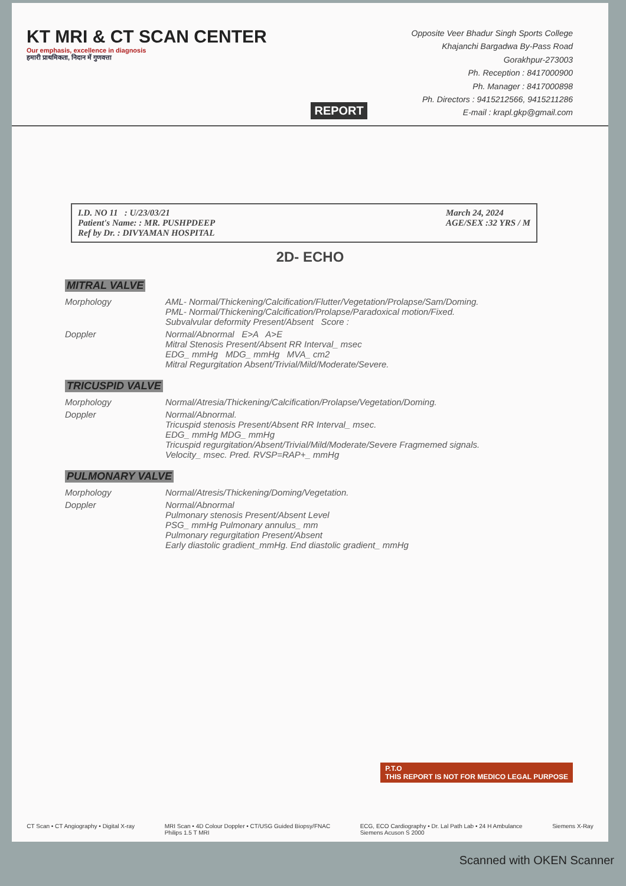KT MRI & CT SCAN CENTER
Our emphasis, excellence in diagnosis
हमारी प्राथमिकता, निदान में गुणवत्ता
REPORT
Opposite Veer Bhadur Singh Sports College
Khajanchi Bargadwa By-Pass Road
Gorakhpur-273003
Ph. Reception : 8417000900
Ph. Manager : 8417000898
Ph. Directors : 9415212566, 9415211286
E-mail : krapl.gkp@gmail.com
I.D. NO 11 : U/23/03/21
Patient's Name: : MR. PUSHPDEEP
Ref by Dr. : DIVYAMAN HOSPITAL
March 24, 2024
AGE/SEX :32 YRS / M
2D- ECHO
MITRAL VALVE
Morphology AML- Normal/Thickening/Calcification/Flutter/Vegetation/Prolapse/Sam/Doming.
PML- Normal/Thickening/Calcification/Prolapse/Paradoxical motion/Fixed.
Subvalvular deformity Present/Absent Score :
Doppler Normal/Abnormal E>A A>E
Mitral Stenosis Present/Absent RR Interval_ msec
EDG_ mmHg MDG_ mmHg MVA_ cm2
Mitral Regurgitation Absent/Trivial/Mild/Moderate/Severe.
TRICUSPID VALVE
Morphology Normal/Atresia/Thickening/Calcification/Prolapse/Vegetation/Doming.
Doppler Normal/Abnormal.
Tricuspid stenosis Present/Absent RR Interval_ msec.
EDG_ mmHg MDG_ mmHg
Tricuspid regurgitation/Absent/Trivial/Mild/Moderate/Severe Fragmemed signals.
Velocity_ msec. Pred. RVSP=RAP+_ mmHg
PULMONARY VALVE
Morphology Normal/Atresis/Thickening/Doming/Vegetation.
Doppler Normal/Abnormal
Pulmonary stenosis Present/Absent Level
PSG_ mmHg Pulmonary annulus_ mm
Pulmonary regurgitation Present/Absent
Early diastolic gradient_mmHg. End diastolic gradient_ mmHg
P.T.O
THIS REPORT IS NOT FOR MEDICO LEGAL PURPOSE
CT Scan • CT Angiography • Digital X-ray
MRI Scan • 4D Colour Doppler • CT/USG Guided Biopsy/FNAC
Philips 1.5 T MRI
ECG, ECO Cardiography • Dr. Lal Path Lab • 24 H Ambulance
Siemens Acuson S 2000
Siemens X-Ray
Scanned with OKEN Scanner